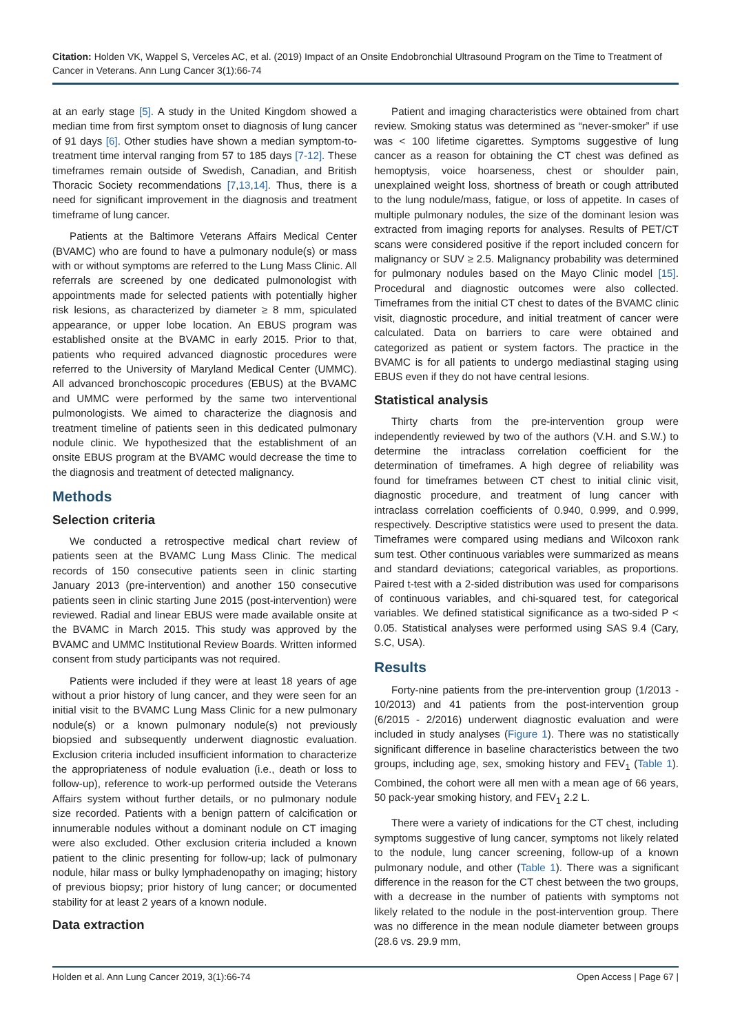Citation: Holden VK, Wappel S, Verceles AC, et al. (2019) Impact of an Onsite Endobronchial Ultrasound Program on the Time to Treatment of Cancer in Veterans. Ann Lung Cancer 3(1):66-74
at an early stage [5]. A study in the United Kingdom showed a median time from first symptom onset to diagnosis of lung cancer of 91 days [6]. Other studies have shown a median symptom-to-treatment time interval ranging from 57 to 185 days [7-12]. These timeframes remain outside of Swedish, Canadian, and British Thoracic Society recommendations [7,13,14]. Thus, there is a need for significant improvement in the diagnosis and treatment timeframe of lung cancer.
Patients at the Baltimore Veterans Affairs Medical Center (BVAMC) who are found to have a pulmonary nodule(s) or mass with or without symptoms are referred to the Lung Mass Clinic. All referrals are screened by one dedicated pulmonologist with appointments made for selected patients with potentially higher risk lesions, as characterized by diameter ≥ 8 mm, spiculated appearance, or upper lobe location. An EBUS program was established onsite at the BVAMC in early 2015. Prior to that, patients who required advanced diagnostic procedures were referred to the University of Maryland Medical Center (UMMC). All advanced bronchoscopic procedures (EBUS) at the BVAMC and UMMC were performed by the same two interventional pulmonologists. We aimed to characterize the diagnosis and treatment timeline of patients seen in this dedicated pulmonary nodule clinic. We hypothesized that the establishment of an onsite EBUS program at the BVAMC would decrease the time to the diagnosis and treatment of detected malignancy.
Methods
Selection criteria
We conducted a retrospective medical chart review of patients seen at the BVAMC Lung Mass Clinic. The medical records of 150 consecutive patients seen in clinic starting January 2013 (pre-intervention) and another 150 consecutive patients seen in clinic starting June 2015 (post-intervention) were reviewed. Radial and linear EBUS were made available onsite at the BVAMC in March 2015. This study was approved by the BVAMC and UMMC Institutional Review Boards. Written informed consent from study participants was not required.
Patients were included if they were at least 18 years of age without a prior history of lung cancer, and they were seen for an initial visit to the BVAMC Lung Mass Clinic for a new pulmonary nodule(s) or a known pulmonary nodule(s) not previously biopsied and subsequently underwent diagnostic evaluation. Exclusion criteria included insufficient information to characterize the appropriateness of nodule evaluation (i.e., death or loss to follow-up), reference to work-up performed outside the Veterans Affairs system without further details, or no pulmonary nodule size recorded. Patients with a benign pattern of calcification or innumerable nodules without a dominant nodule on CT imaging were also excluded. Other exclusion criteria included a known patient to the clinic presenting for follow-up; lack of pulmonary nodule, hilar mass or bulky lymphadenopathy on imaging; history of previous biopsy; prior history of lung cancer; or documented stability for at least 2 years of a known nodule.
Data extraction
Patient and imaging characteristics were obtained from chart review. Smoking status was determined as “never-smoker” if use was < 100 lifetime cigarettes. Symptoms suggestive of lung cancer as a reason for obtaining the CT chest was defined as hemoptysis, voice hoarseness, chest or shoulder pain, unexplained weight loss, shortness of breath or cough attributed to the lung nodule/mass, fatigue, or loss of appetite. In cases of multiple pulmonary nodules, the size of the dominant lesion was extracted from imaging reports for analyses. Results of PET/CT scans were considered positive if the report included concern for malignancy or SUV ≥ 2.5. Malignancy probability was determined for pulmonary nodules based on the Mayo Clinic model [15]. Procedural and diagnostic outcomes were also collected. Timeframes from the initial CT chest to dates of the BVAMC clinic visit, diagnostic procedure, and initial treatment of cancer were calculated. Data on barriers to care were obtained and categorized as patient or system factors. The practice in the BVAMC is for all patients to undergo mediastinal staging using EBUS even if they do not have central lesions.
Statistical analysis
Thirty charts from the pre-intervention group were independently reviewed by two of the authors (V.H. and S.W.) to determine the intraclass correlation coefficient for the determination of timeframes. A high degree of reliability was found for timeframes between CT chest to initial clinic visit, diagnostic procedure, and treatment of lung cancer with intraclass correlation coefficients of 0.940, 0.999, and 0.999, respectively. Descriptive statistics were used to present the data. Timeframes were compared using medians and Wilcoxon rank sum test. Other continuous variables were summarized as means and standard deviations; categorical variables, as proportions. Paired t-test with a 2-sided distribution was used for comparisons of continuous variables, and chi-squared test, for categorical variables. We defined statistical significance as a two-sided P < 0.05. Statistical analyses were performed using SAS 9.4 (Cary, S.C, USA).
Results
Forty-nine patients from the pre-intervention group (1/2013 - 10/2013) and 41 patients from the post-intervention group (6/2015 - 2/2016) underwent diagnostic evaluation and were included in study analyses (Figure 1). There was no statistically significant difference in baseline characteristics between the two groups, including age, sex, smoking history and FEV<sub>1</sub> (Table 1). Combined, the cohort were all men with a mean age of 66 years, 50 pack-year smoking history, and FEV<sub>1</sub> 2.2 L.
There were a variety of indications for the CT chest, including symptoms suggestive of lung cancer, symptoms not likely related to the nodule, lung cancer screening, follow-up of a known pulmonary nodule, and other (Table 1). There was a significant difference in the reason for the CT chest between the two groups, with a decrease in the number of patients with symptoms not likely related to the nodule in the post-intervention group. There was no difference in the mean nodule diameter between groups (28.6 vs. 29.9 mm,
Holden et al. Ann Lung Cancer 2019, 3(1):66-74 Open Access | Page 67 |